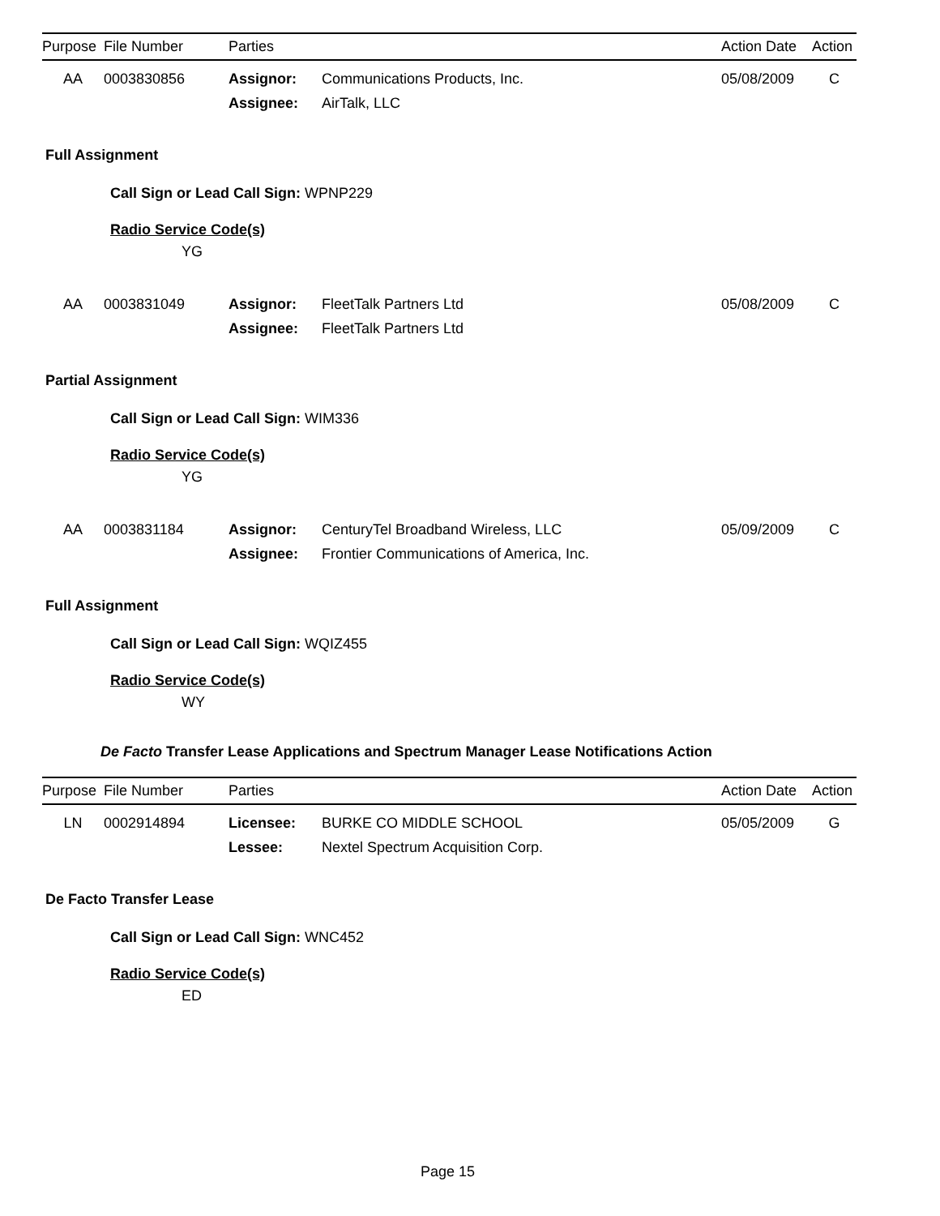| Purpose | File Number | Parties | | Action Date | Action |
| --- | --- | --- | --- | --- | --- |
| AA | 0003830856 | Assignor: | Communications Products, Inc. | 05/08/2009 | C |
| | | Assignee: | AirTalk, LLC | | |
Full Assignment
Call Sign or Lead Call Sign: WPNP229
Radio Service Code(s)
YG
| AA | 0003831049 | Assignor: | FleetTalk Partners Ltd | 05/08/2009 | C |
| | | Assignee: | FleetTalk Partners Ltd | | |
Partial Assignment
Call Sign or Lead Call Sign: WIM336
Radio Service Code(s)
YG
| AA | 0003831184 | Assignor: | CenturyTel Broadband Wireless, LLC | 05/09/2009 | C |
| | | Assignee: | Frontier Communications of America, Inc. | | |
Full Assignment
Call Sign or Lead Call Sign: WQIZ455
Radio Service Code(s)
WY
De Facto Transfer Lease Applications and Spectrum Manager Lease Notifications Action
| Purpose | File Number | Parties | | Action Date | Action |
| --- | --- | --- | --- | --- | --- |
| LN | 0002914894 | Licensee: | BURKE CO MIDDLE SCHOOL | 05/05/2009 | G |
| | | Lessee: | Nextel Spectrum Acquisition Corp. | | |
De Facto Transfer Lease
Call Sign or Lead Call Sign: WNC452
Radio Service Code(s)
ED
Page 15